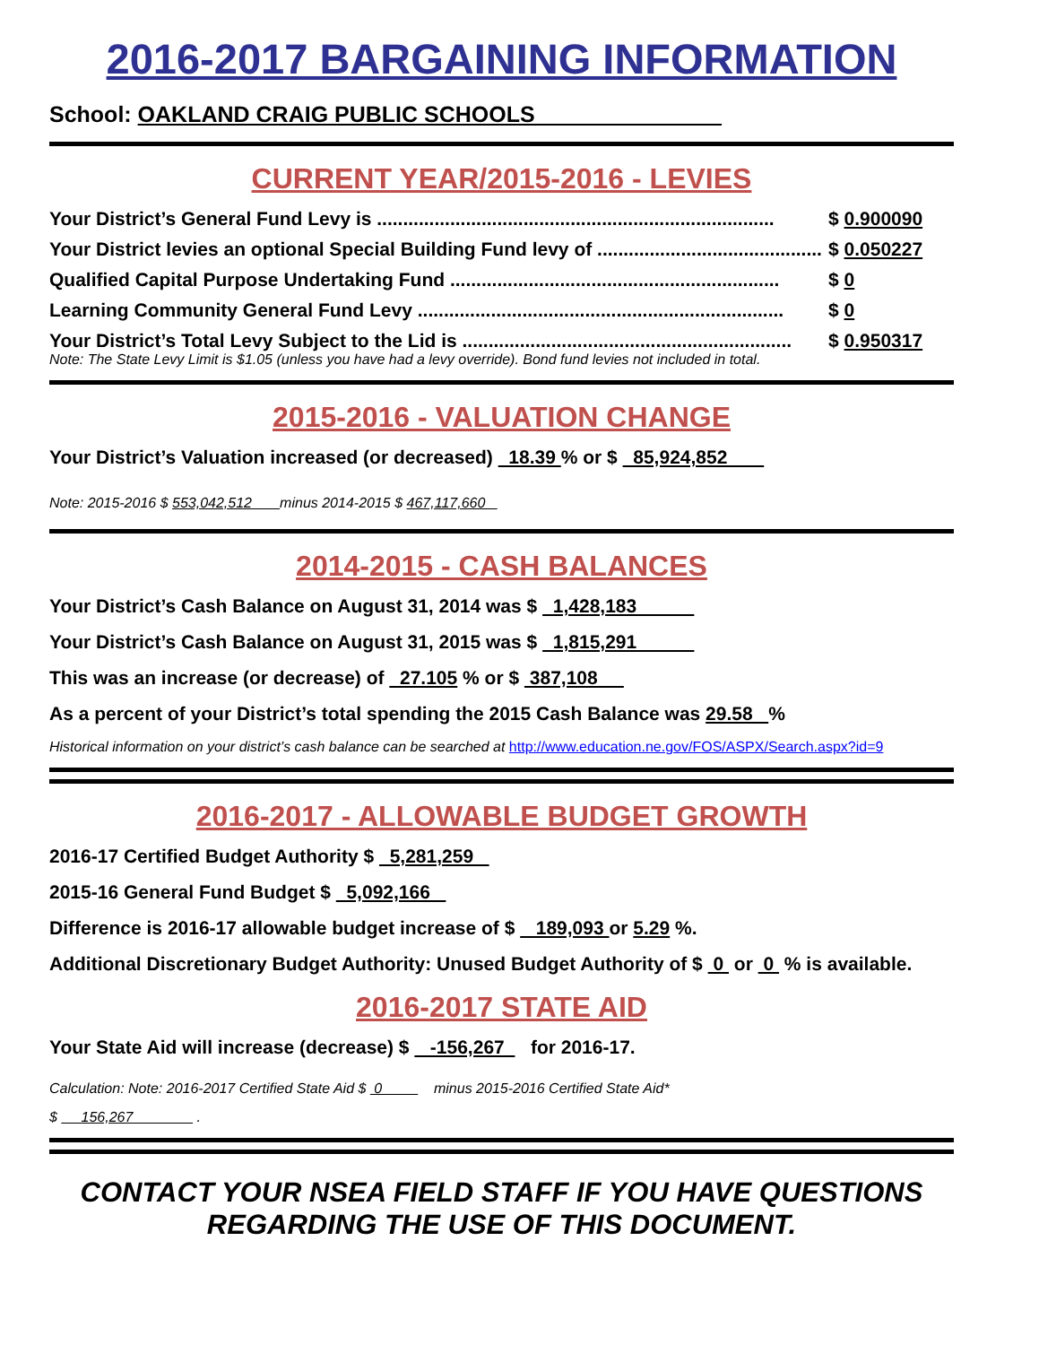2016-2017 BARGAINING INFORMATION
School: OAKLAND CRAIG PUBLIC SCHOOLS
CURRENT YEAR/2015-2016 - LEVIES
Your District’s General Fund Levy is ............................................................................ $ 0.900090
Your District levies an optional Special Building Fund levy of ........................................... $ 0.050227
Qualified Capital Purpose Undertaking Fund ............................................................... $ 0
Learning Community General Fund Levy ...................................................................... $ 0
Your District’s Total Levy Subject to the Lid is ............................................................... $ 0.950317
Note: The State Levy Limit is $1.05 (unless you have had a levy override). Bond fund levies not included in total.
2015-2016 - VALUATION CHANGE
Your District’s Valuation increased (or decreased) 18.39 % or $ 85,924,852
Note: 2015-2016 $ 553,042,512 minus 2014-2015 $ 467,117,660
2014-2015 - CASH BALANCES
Your District’s Cash Balance on August 31, 2014 was $ 1,428,183
Your District’s Cash Balance on August 31, 2015 was $ 1,815,291
This was an increase (or decrease) of 27.105 % or $ 387,108
As a percent of your District’s total spending the 2015 Cash Balance was 29.58 %
Historical information on your district’s cash balance can be searched at http://www.education.ne.gov/FOS/ASPX/Search.aspx?id=9
2016-2017 - ALLOWABLE BUDGET GROWTH
2016-17 Certified Budget Authority $ 5,281,259
2015-16 General Fund Budget $ 5,092,166
Difference is 2016-17 allowable budget increase of $ 189,093 or 5.29 %.
Additional Discretionary Budget Authority: Unused Budget Authority of $ 0 or 0 % is available.
2016-2017 STATE AID
Your State Aid will increase (decrease) $ -156,267 for 2016-17.
Calculation: Note: 2016-2017 Certified State Aid $ 0 minus 2015-2016 Certified State Aid*
$ 156,267 .
CONTACT YOUR NSEA FIELD STAFF IF YOU HAVE QUESTIONS
REGARDING THE USE OF THIS DOCUMENT.